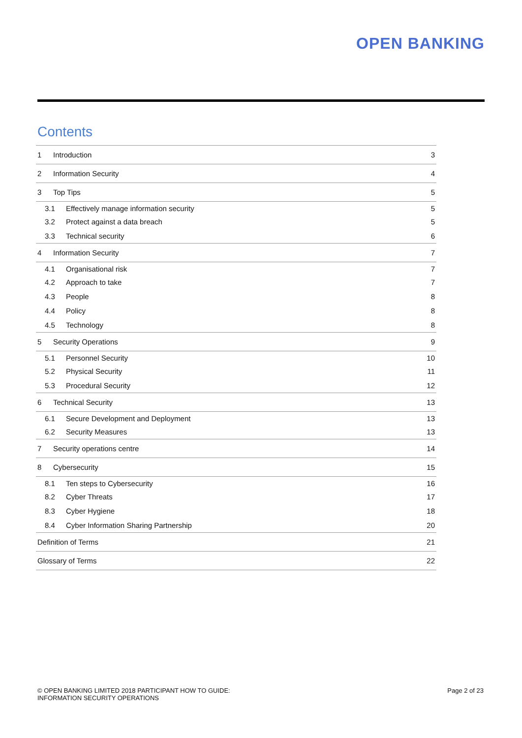OPEN BANKING
Contents
1 Introduction 3
2 Information Security 4
3 Top Tips 5
3.1 Effectively manage information security 5
3.2 Protect against a data breach 5
3.3 Technical security 6
4 Information Security 7
4.1 Organisational risk 7
4.2 Approach to take 7
4.3 People 8
4.4 Policy 8
4.5 Technology 8
5 Security Operations 9
5.1 Personnel Security 10
5.2 Physical Security 11
5.3 Procedural Security 12
6 Technical Security 13
6.1 Secure Development and Deployment 13
6.2 Security Measures 13
7 Security operations centre 14
8 Cybersecurity 15
8.1 Ten steps to Cybersecurity 16
8.2 Cyber Threats 17
8.3 Cyber Hygiene 18
8.4 Cyber Information Sharing Partnership 20
Definition of Terms 21
Glossary of Terms 22
© OPEN BANKING LIMITED 2018 PARTICIPANT HOW TO GUIDE:
INFORMATION SECURITY OPERATIONS Page 2 of 23